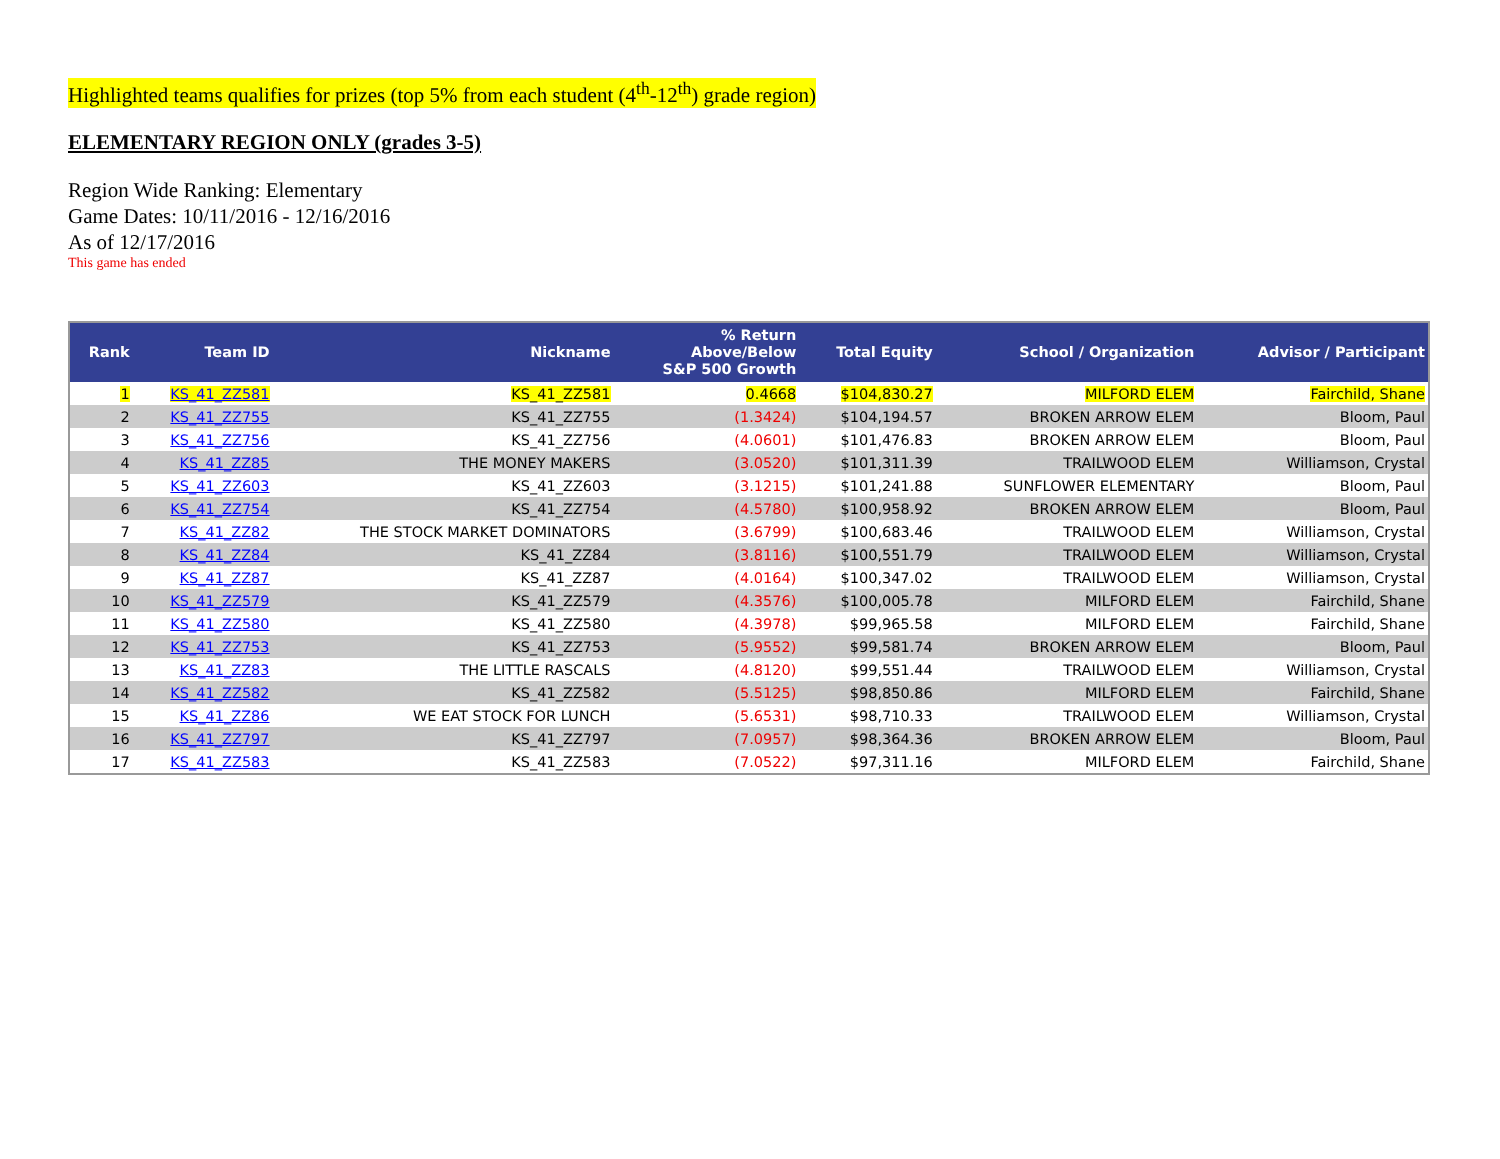Highlighted teams qualifies for prizes (top 5% from each student (4<sup>th</sup>-12<sup>th</sup>) grade region)
ELEMENTARY REGION ONLY (grades 3-5)
Region Wide Ranking: Elementary
Game Dates: 10/11/2016 - 12/16/2016
As of 12/17/2016
This game has ended
| Rank | Team ID | Nickname | % Return Above/Below S&P 500 Growth | Total Equity | School / Organization | Advisor / Participant |
| --- | --- | --- | --- | --- | --- | --- |
| 1 | KS_41_ZZ581 | KS_41_ZZ581 | 0.4668 | $104,830.27 | MILFORD ELEM | Fairchild, Shane |
| 2 | KS_41_ZZ755 | KS_41_ZZ755 | (1.3424) | $104,194.57 | BROKEN ARROW ELEM | Bloom, Paul |
| 3 | KS_41_ZZ756 | KS_41_ZZ756 | (4.0601) | $101,476.83 | BROKEN ARROW ELEM | Bloom, Paul |
| 4 | KS_41_ZZ85 | THE MONEY MAKERS | (3.0520) | $101,311.39 | TRAILWOOD ELEM | Williamson, Crystal |
| 5 | KS_41_ZZ603 | KS_41_ZZ603 | (3.1215) | $101,241.88 | SUNFLOWER ELEMENTARY | Bloom, Paul |
| 6 | KS_41_ZZ754 | KS_41_ZZ754 | (4.5780) | $100,958.92 | BROKEN ARROW ELEM | Bloom, Paul |
| 7 | KS_41_ZZ82 | THE STOCK MARKET DOMINATORS | (3.6799) | $100,683.46 | TRAILWOOD ELEM | Williamson, Crystal |
| 8 | KS_41_ZZ84 | KS_41_ZZ84 | (3.8116) | $100,551.79 | TRAILWOOD ELEM | Williamson, Crystal |
| 9 | KS_41_ZZ87 | KS_41_ZZ87 | (4.0164) | $100,347.02 | TRAILWOOD ELEM | Williamson, Crystal |
| 10 | KS_41_ZZ579 | KS_41_ZZ579 | (4.3576) | $100,005.78 | MILFORD ELEM | Fairchild, Shane |
| 11 | KS_41_ZZ580 | KS_41_ZZ580 | (4.3978) | $99,965.58 | MILFORD ELEM | Fairchild, Shane |
| 12 | KS_41_ZZ753 | KS_41_ZZ753 | (5.9552) | $99,581.74 | BROKEN ARROW ELEM | Bloom, Paul |
| 13 | KS_41_ZZ83 | THE LITTLE RASCALS | (4.8120) | $99,551.44 | TRAILWOOD ELEM | Williamson, Crystal |
| 14 | KS_41_ZZ582 | KS_41_ZZ582 | (5.5125) | $98,850.86 | MILFORD ELEM | Fairchild, Shane |
| 15 | KS_41_ZZ86 | WE EAT STOCK FOR LUNCH | (5.6531) | $98,710.33 | TRAILWOOD ELEM | Williamson, Crystal |
| 16 | KS_41_ZZ797 | KS_41_ZZ797 | (7.0957) | $98,364.36 | BROKEN ARROW ELEM | Bloom, Paul |
| 17 | KS_41_ZZ583 | KS_41_ZZ583 | (7.0522) | $97,311.16 | MILFORD ELEM | Fairchild, Shane |